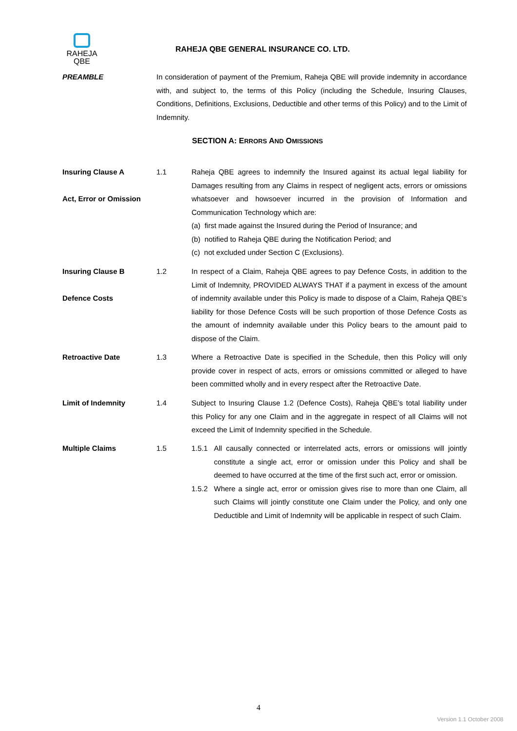RAHEJA
QBE
RAHEJA QBE GENERAL INSURANCE CO. LTD.
PREAMBLE In consideration of payment of the Premium, Raheja QBE will provide indemnity in accordance with, and subject to, the terms of this Policy (including the Schedule, Insuring Clauses, Conditions, Definitions, Exclusions, Deductible and other terms of this Policy) and to the Limit of Indemnity.
SECTION A: ERRORS AND OMISSIONS
Insuring Clause A
Act, Error or Omission
1.1 Raheja QBE agrees to indemnify the Insured against its actual legal liability for Damages resulting from any Claims in respect of negligent acts, errors or omissions whatsoever and howsoever incurred in the provision of Information and Communication Technology which are:
(a) first made against the Insured during the Period of Insurance; and
(b) notified to Raheja QBE during the Notification Period; and
(c) not excluded under Section C (Exclusions).
Insuring Clause B
Defence Costs
1.2 In respect of a Claim, Raheja QBE agrees to pay Defence Costs, in addition to the Limit of Indemnity, PROVIDED ALWAYS THAT if a payment in excess of the amount of indemnity available under this Policy is made to dispose of a Claim, Raheja QBE’s liability for those Defence Costs will be such proportion of those Defence Costs as the amount of indemnity available under this Policy bears to the amount paid to dispose of the Claim.
Retroactive Date 1.3 Where a Retroactive Date is specified in the Schedule, then this Policy will only provide cover in respect of acts, errors or omissions committed or alleged to have been committed wholly and in every respect after the Retroactive Date.
Limit of Indemnity 1.4 Subject to Insuring Clause 1.2 (Defence Costs), Raheja QBE’s total liability under this Policy for any one Claim and in the aggregate in respect of all Claims will not exceed the Limit of Indemnity specified in the Schedule.
Multiple Claims 1.5 1.5.1 All causally connected or interrelated acts, errors or omissions will jointly constitute a single act, error or omission under this Policy and shall be deemed to have occurred at the time of the first such act, error or omission.
1.5.2 Where a single act, error or omission gives rise to more than one Claim, all such Claims will jointly constitute one Claim under the Policy, and only one Deductible and Limit of Indemnity will be applicable in respect of such Claim.
4
Version 1.1 October 2008